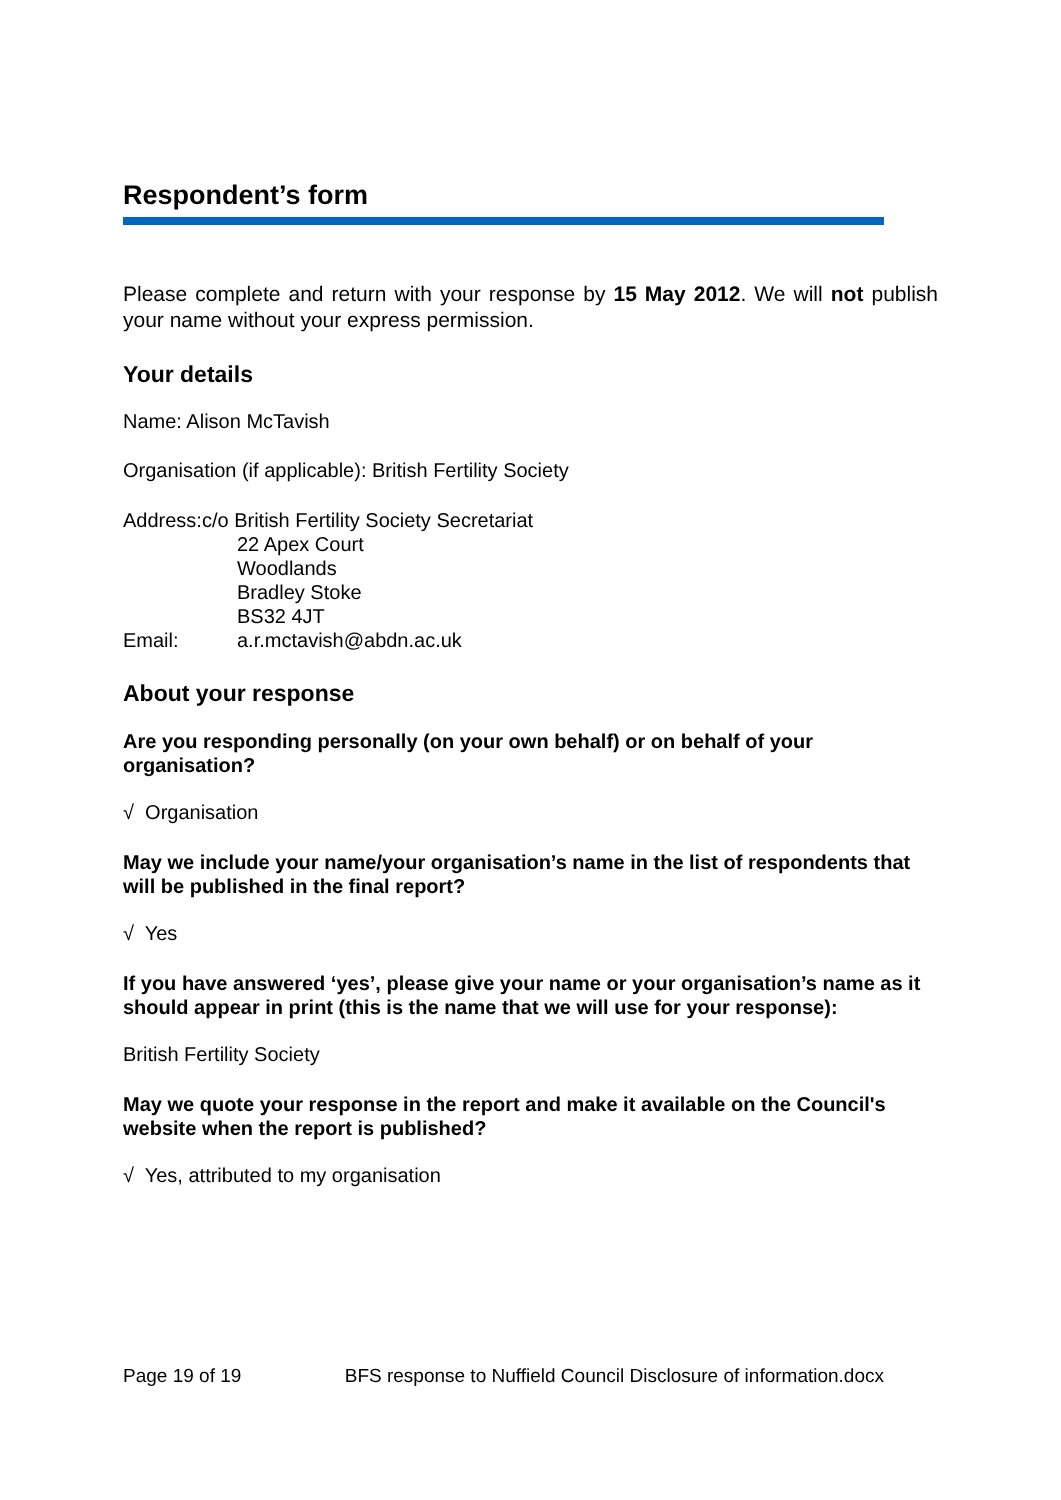Respondent’s form
Please complete and return with your response by 15 May 2012. We will not publish your name without your express permission.
Your details
Name: Alison McTavish
Organisation (if applicable): British Fertility Society
| Address:c/o British Fertility Society Secretariat | |
| | 22 Apex Court Woodlands Bradley Stoke BS32 4JT |
| Email: | a.r.mctavish@abdn.ac.uk |
About your response
Are you responding personally (on your own behalf) or on behalf of your organisation?
√ Organisation
May we include your name/your organisation’s name in the list of respondents that will be published in the final report?
√ Yes
If you have answered ‘yes’, please give your name or your organisation’s name as it should appear in print (this is the name that we will use for your response):
British Fertility Society
May we quote your response in the report and make it available on the Council's website when the report is published?
√ Yes, attributed to my organisation
Page 19 of 19 BFS response to Nuffield Council Disclosure of information.docx